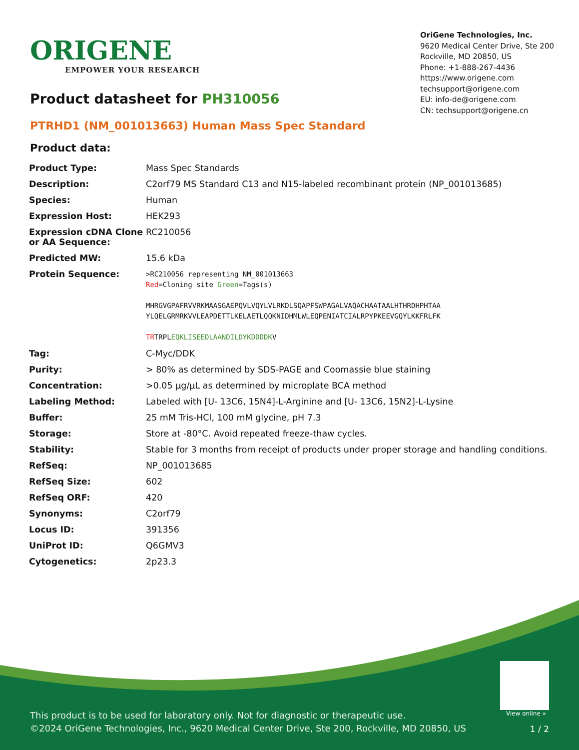ORIGENE
EMPOWER YOUR RESEARCH
OriGene Technologies, Inc.
9620 Medical Center Drive, Ste 200
Rockville, MD 20850, US
Phone: +1-888-267-4436
https://www.origene.com
techsupport@origene.com
EU: info-de@origene.com
CN: techsupport@origene.cn
Product datasheet for PH310056
PTRHD1 (NM_001013663) Human Mass Spec Standard
Product data:
| Product Type: | Mass Spec Standards |
| Description: | C2orf79 MS Standard C13 and N15-labeled recombinant protein (NP_001013685) |
| Species: | Human |
| Expression Host: | HEK293 |
| Expression cDNA Clone or AA Sequence: | RC210056 |
| Predicted MW: | 15.6 kDa |
| Protein Sequence: | >RC210056 representing NM_001013663 Red =Cloning site Green =Tags(s) MHRGVGPAFRVVRKMAASGAEPQVLVQYLVLRKDLSQAPFSWPAGALVAQACHAATAALHTHRDHPHTAA YLQELGRMRKVVLEAPDETTLKELAETLQQKNIDHMLWLEQPENIATCIALRPYPKEEVGQYLKKFRLFK TR TRPL EQKLISEEDLAANDILDYKDDDDK V |
| Tag: | C-Myc/DDK |
| Purity: | > 80% as determined by SDS-PAGE and Coomassie blue staining |
| Concentration: | >0.05 µg/µL as determined by microplate BCA method |
| Labeling Method: | Labeled with [U- 13C6, 15N4]-L-Arginine and [U- 13C6, 15N2]-L-Lysine |
| Buffer: | 25 mM Tris-HCl, 100 mM glycine, pH 7.3 |
| Storage: | Store at -80°C. Avoid repeated freeze-thaw cycles. |
| Stability: | Stable for 3 months from receipt of products under proper storage and handling conditions. |
| RefSeq: | NP_001013685 |
| RefSeq Size: | 602 |
| RefSeq ORF: | 420 |
| Synonyms: | C2orf79 |
| Locus ID: | 391356 |
| UniProt ID: | Q6GMV3 |
| Cytogenetics: | 2p23.3 |
View online »
This product is to be used for laboratory only. Not for diagnostic or therapeutic use.
©2024 OriGene Technologies, Inc., 9620 Medical Center Drive, Ste 200, Rockville, MD 20850, US
1 / 2